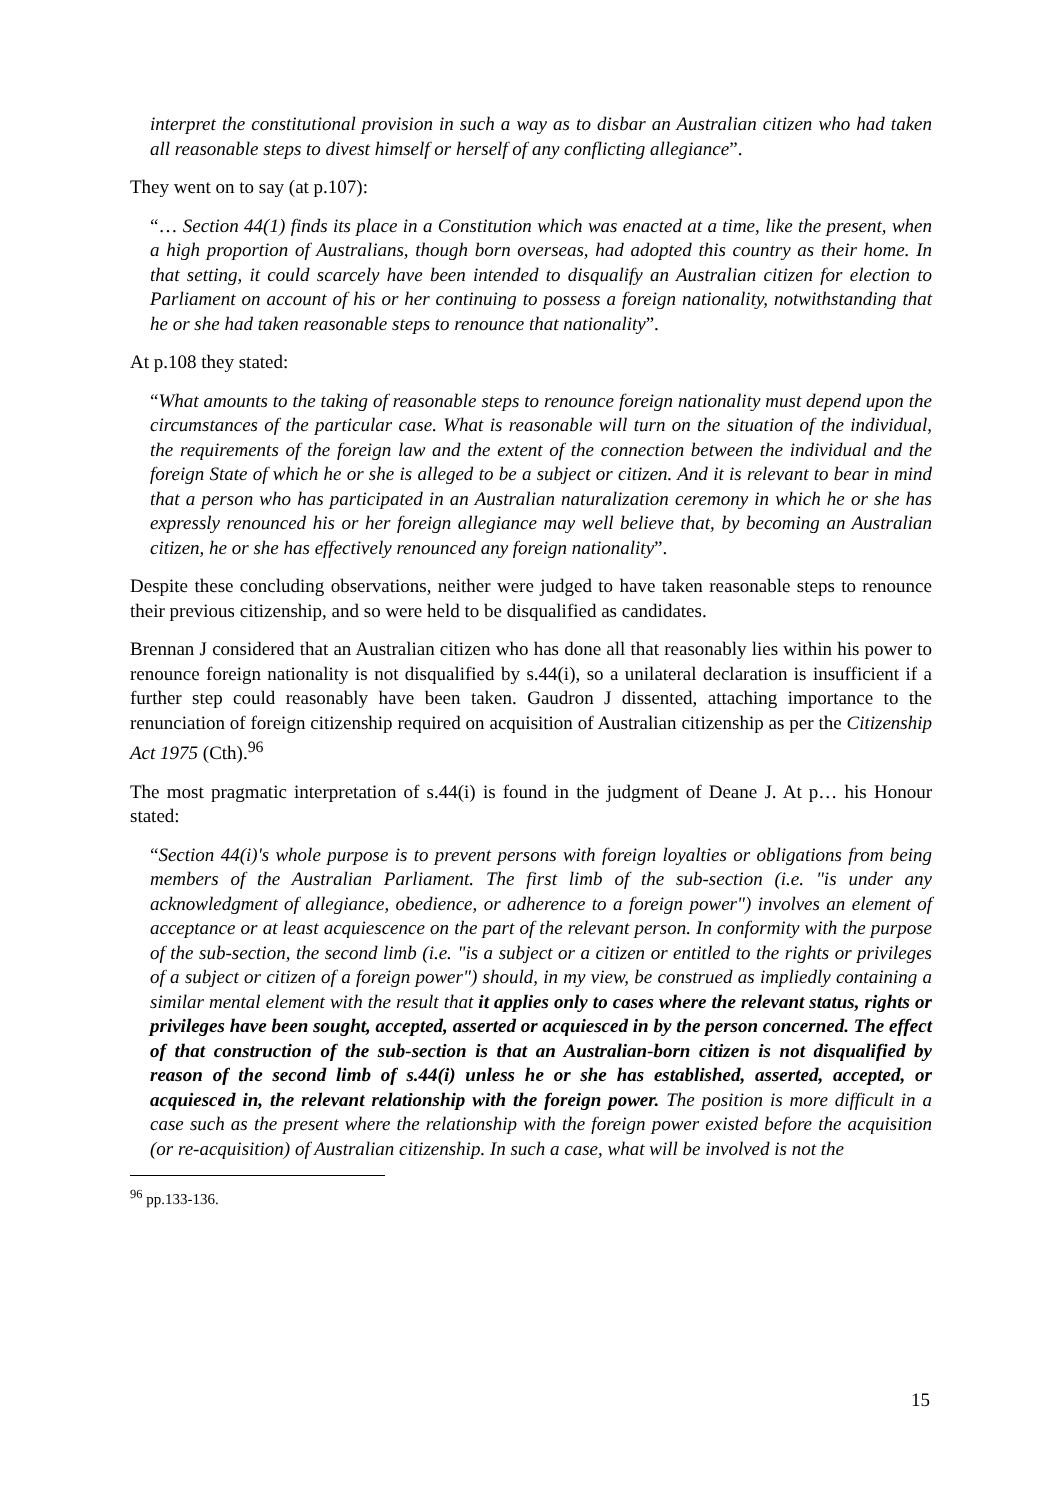interpret the constitutional provision in such a way as to disbar an Australian citizen who had taken all reasonable steps to divest himself or herself of any conflicting allegiance”.
They went on to say (at p.107):
“… Section 44(1) finds its place in a Constitution which was enacted at a time, like the present, when a high proportion of Australians, though born overseas, had adopted this country as their home. In that setting, it could scarcely have been intended to disqualify an Australian citizen for election to Parliament on account of his or her continuing to possess a foreign nationality, notwithstanding that he or she had taken reasonable steps to renounce that nationality”.
At p.108 they stated:
“What amounts to the taking of reasonable steps to renounce foreign nationality must depend upon the circumstances of the particular case. What is reasonable will turn on the situation of the individual, the requirements of the foreign law and the extent of the connection between the individual and the foreign State of which he or she is alleged to be a subject or citizen. And it is relevant to bear in mind that a person who has participated in an Australian naturalization ceremony in which he or she has expressly renounced his or her foreign allegiance may well believe that, by becoming an Australian citizen, he or she has effectively renounced any foreign nationality”.
Despite these concluding observations, neither were judged to have taken reasonable steps to renounce their previous citizenship, and so were held to be disqualified as candidates.
Brennan J considered that an Australian citizen who has done all that reasonably lies within his power to renounce foreign nationality is not disqualified by s.44(i), so a unilateral declaration is insufficient if a further step could reasonably have been taken. Gaudron J dissented, attaching importance to the renunciation of foreign citizenship required on acquisition of Australian citizenship as per the Citizenship Act 1975 (Cth).<sup>96</sup>
The most pragmatic interpretation of s.44(i) is found in the judgment of Deane J. At p… his Honour stated:
“Section 44(i)'s whole purpose is to prevent persons with foreign loyalties or obligations from being members of the Australian Parliament. The first limb of the sub-section (i.e. "is under any acknowledgment of allegiance, obedience, or adherence to a foreign power") involves an element of acceptance or at least acquiescence on the part of the relevant person. In conformity with the purpose of the sub-section, the second limb (i.e. "is a subject or a citizen or entitled to the rights or privileges of a subject or citizen of a foreign power") should, in my view, be construed as impliedly containing a similar mental element with the result that it applies only to cases where the relevant status, rights or privileges have been sought, accepted, asserted or acquiesced in by the person concerned. The effect of that construction of the sub-section is that an Australian-born citizen is not disqualified by reason of the second limb of s.44(i) unless he or she has established, asserted, accepted, or acquiesced in, the relevant relationship with the foreign power. The position is more difficult in a case such as the present where the relationship with the foreign power existed before the acquisition (or re-acquisition) of Australian citizenship. In such a case, what will be involved is not the
<sup>96</sup> pp.133-136.
15